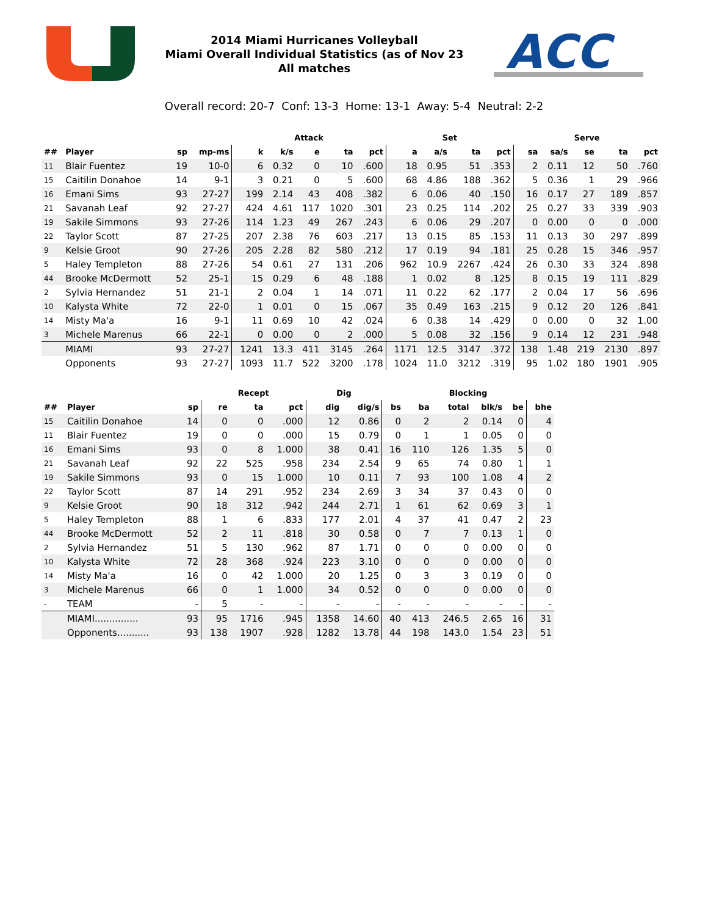2014 Miami Hurricanes Volleyball
Miami Overall Individual Statistics (as of Nov 23
All matches
ACC
Overall record: 20-7 Conf: 13-3 Home: 13-1 Away: 5-4 Neutral: 2-2
| | | | | Attack | | | | | Set | | | | Serve | | | | |
| --- | --- | --- | --- | --- | --- | --- | --- | --- | --- | --- | --- | --- | --- | --- | --- | --- | --- |
| ## | Player | sp | mp-ms | k | k/s | e | ta | pct | a | a/s | ta | pct | sa | sa/s | se | ta | pct |
| 11 | Blair Fuentez | 19 | 10-0 | 6 | 0.32 | 0 | 10 | .600 | 18 | 0.95 | 51 | .353 | 2 | 0.11 | 12 | 50 | .760 |
| 15 | Caitilin Donahoe | 14 | 9-1 | 3 | 0.21 | 0 | 5 | .600 | 68 | 4.86 | 188 | .362 | 5 | 0.36 | 1 | 29 | .966 |
| 16 | Emani Sims | 93 | 27-27 | 199 | 2.14 | 43 | 408 | .382 | 6 | 0.06 | 40 | .150 | 16 | 0.17 | 27 | 189 | .857 |
| 21 | Savanah Leaf | 92 | 27-27 | 424 | 4.61 | 117 | 1020 | .301 | 23 | 0.25 | 114 | .202 | 25 | 0.27 | 33 | 339 | .903 |
| 19 | Sakile Simmons | 93 | 27-26 | 114 | 1.23 | 49 | 267 | .243 | 6 | 0.06 | 29 | .207 | 0 | 0.00 | 0 | 0 | .000 |
| 22 | Taylor Scott | 87 | 27-25 | 207 | 2.38 | 76 | 603 | .217 | 13 | 0.15 | 85 | .153 | 11 | 0.13 | 30 | 297 | .899 |
| 9 | Kelsie Groot | 90 | 27-26 | 205 | 2.28 | 82 | 580 | .212 | 17 | 0.19 | 94 | .181 | 25 | 0.28 | 15 | 346 | .957 |
| 5 | Haley Templeton | 88 | 27-26 | 54 | 0.61 | 27 | 131 | .206 | 962 | 10.9 | 2267 | .424 | 26 | 0.30 | 33 | 324 | .898 |
| 44 | Brooke McDermott | 52 | 25-1 | 15 | 0.29 | 6 | 48 | .188 | 1 | 0.02 | 8 | .125 | 8 | 0.15 | 19 | 111 | .829 |
| 2 | Sylvia Hernandez | 51 | 21-1 | 2 | 0.04 | 1 | 14 | .071 | 11 | 0.22 | 62 | .177 | 2 | 0.04 | 17 | 56 | .696 |
| 10 | Kalysta White | 72 | 22-0 | 1 | 0.01 | 0 | 15 | .067 | 35 | 0.49 | 163 | .215 | 9 | 0.12 | 20 | 126 | .841 |
| 14 | Misty Ma'a | 16 | 9-1 | 11 | 0.69 | 10 | 42 | .024 | 6 | 0.38 | 14 | .429 | 0 | 0.00 | 0 | 32 | 1.00 |
| 3 | Michele Marenus | 66 | 22-1 | 0 | 0.00 | 0 | 2 | .000 | 5 | 0.08 | 32 | .156 | 9 | 0.14 | 12 | 231 | .948 |
| | MIAMI | 93 | 27-27 | 1241 | 13.3 | 411 | 3145 | .264 | 1171 | 12.5 | 3147 | .372 | 138 | 1.48 | 219 | 2130 | .897 |
| | Opponents | 93 | 27-27 | 1093 | 11.7 | 522 | 3200 | .178 | 1024 | 11.0 | 3212 | .319 | 95 | 1.02 | 180 | 1901 | .905 |
| | | | Recept | | | Dig | | Blocking | | | | | |
| --- | --- | --- | --- | --- | --- | --- | --- | --- | --- | --- | --- | --- | --- |
| ## | Player | sp | re | ta | pct | dig | dig/s | bs | ba | total | blk/s | be | bhe |
| 15 | Caitilin Donahoe | 14 | 0 | 0 | .000 | 12 | 0.86 | 0 | 2 | 2 | 0.14 | 0 | 4 |
| 11 | Blair Fuentez | 19 | 0 | 0 | .000 | 15 | 0.79 | 0 | 1 | 1 | 0.05 | 0 | 0 |
| 16 | Emani Sims | 93 | 0 | 8 | 1.000 | 38 | 0.41 | 16 | 110 | 126 | 1.35 | 5 | 0 |
| 21 | Savanah Leaf | 92 | 22 | 525 | .958 | 234 | 2.54 | 9 | 65 | 74 | 0.80 | 1 | 1 |
| 19 | Sakile Simmons | 93 | 0 | 15 | 1.000 | 10 | 0.11 | 7 | 93 | 100 | 1.08 | 4 | 2 |
| 22 | Taylor Scott | 87 | 14 | 291 | .952 | 234 | 2.69 | 3 | 34 | 37 | 0.43 | 0 | 0 |
| 9 | Kelsie Groot | 90 | 18 | 312 | .942 | 244 | 2.71 | 1 | 61 | 62 | 0.69 | 3 | 1 |
| 5 | Haley Templeton | 88 | 1 | 6 | .833 | 177 | 2.01 | 4 | 37 | 41 | 0.47 | 2 | 23 |
| 44 | Brooke McDermott | 52 | 2 | 11 | .818 | 30 | 0.58 | 0 | 7 | 7 | 0.13 | 1 | 0 |
| 2 | Sylvia Hernandez | 51 | 5 | 130 | .962 | 87 | 1.71 | 0 | 0 | 0 | 0.00 | 0 | 0 |
| 10 | Kalysta White | 72 | 28 | 368 | .924 | 223 | 3.10 | 0 | 0 | 0 | 0.00 | 0 | 0 |
| 14 | Misty Ma'a | 16 | 0 | 42 | 1.000 | 20 | 1.25 | 0 | 3 | 3 | 0.19 | 0 | 0 |
| 3 | Michele Marenus | 66 | 0 | 1 | 1.000 | 34 | 0.52 | 0 | 0 | 0 | 0.00 | 0 | 0 |
| - | TEAM | - | 5 | - | - | - | - | - | - | - | - | - | - |
| | MIAMI............... | 93 | 95 | 1716 | .945 | 1358 | 14.60 | 40 | 413 | 246.5 | 2.65 | 16 | 31 |
| | Opponents........... | 93 | 138 | 1907 | .928 | 1282 | 13.78 | 44 | 198 | 143.0 | 1.54 | 23 | 51 |